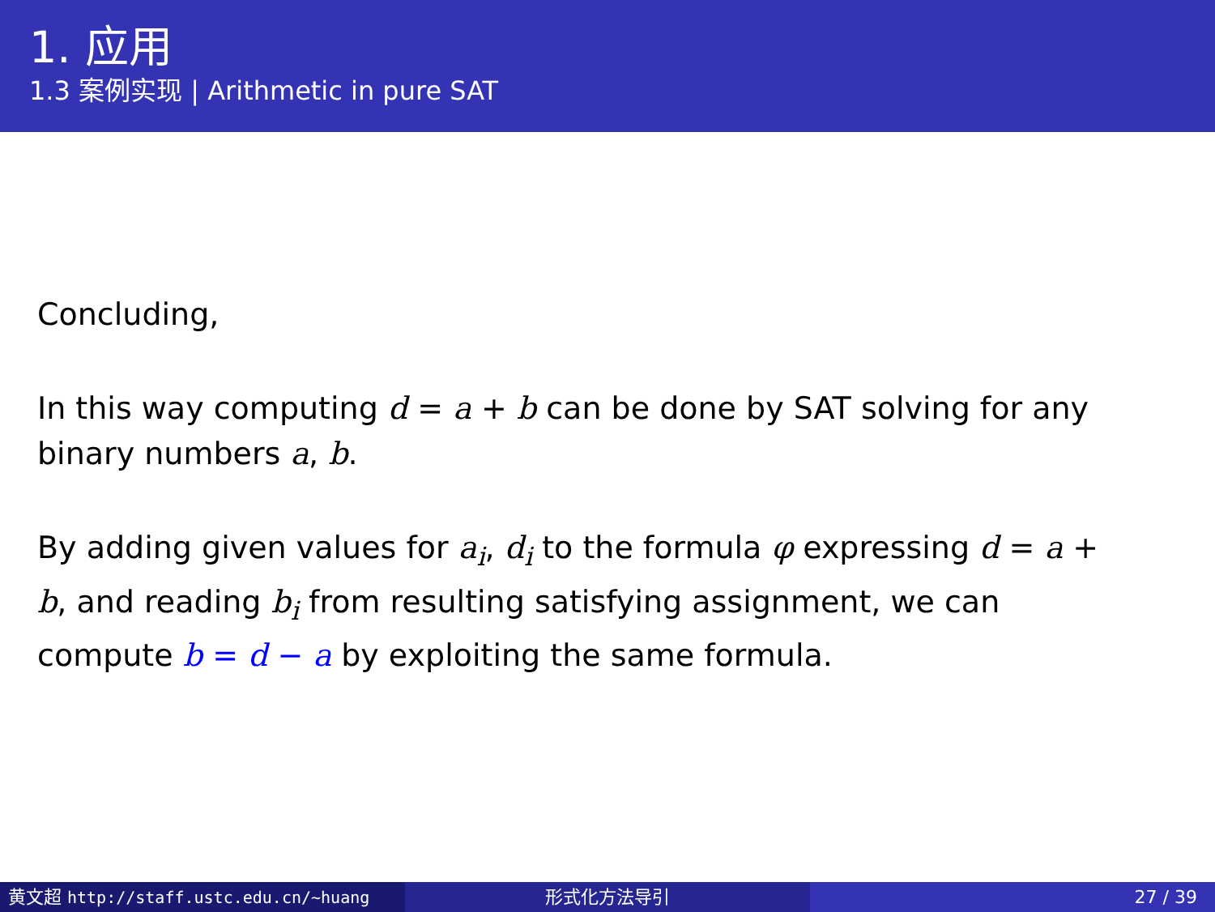1. 应用
1.3 案例实现 | Arithmetic in pure SAT
Concluding,
In this way computing d = a + b can be done by SAT solving for any binary numbers a, b.
By adding given values for a<sub>i</sub>, d<sub>i</sub> to the formula φ expressing d = a + b, and reading b<sub>i</sub> from resulting satisfying assignment, we can compute b = d − a by exploiting the same formula.
黄文超 http://staff.ustc.edu.cn/~huang 形式化方法导引 27 / 39